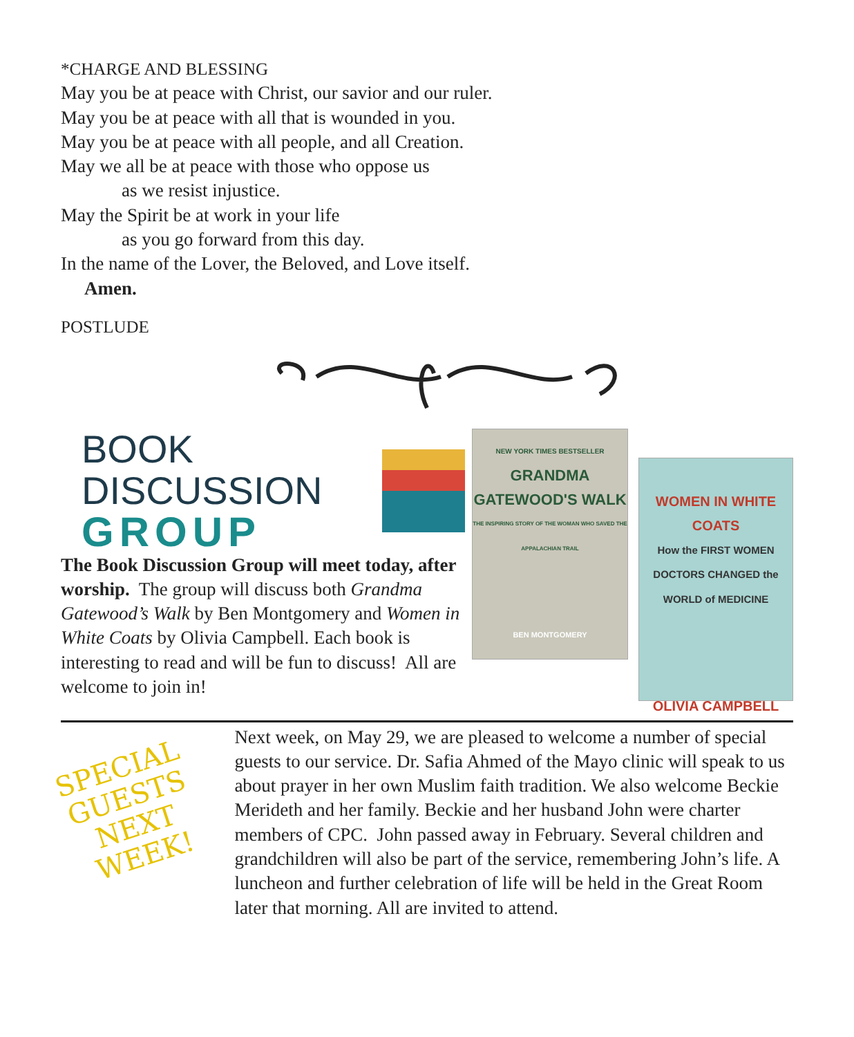*CHARGE AND BLESSING
May you be at peace with Christ, our savior and our ruler.
May you be at peace with all that is wounded in you.
May you be at peace with all people, and all Creation.
May we all be at peace with those who oppose us
as we resist injustice.
May the Spirit be at work in your life
as you go forward from this day.
In the name of the Lover, the Beloved, and Love itself.
Amen.
POSTLUDE
BOOK DISCUSSION
GROUP
The Book Discussion Group will meet today, after worship. The group will discuss both Grandma Gatewood’s Walk by Ben Montgomery and Women in White Coats by Olivia Campbell. Each book is interesting to read and will be fun to discuss! All are welcome to join in!
NEW YORK TIMES BESTSELLER
GRANDMA GATEWOOD'S WALK
THE INSPIRING STORY OF THE WOMAN WHO SAVED THE APPALACHIAN TRAIL
BEN MONTGOMERY
WOMEN IN WHITE COATS
How the FIRST WOMEN DOCTORS CHANGED the WORLD of MEDICINE
OLIVIA CAMPBELL
SPECIAL GUESTS NEXT WEEK!
Next week, on May 29, we are pleased to welcome a number of special guests to our service. Dr. Safia Ahmed of the Mayo clinic will speak to us about prayer in her own Muslim faith tradition. We also welcome Beckie Merideth and her family. Beckie and her husband John were charter members of CPC. John passed away in February. Several children and grandchildren will also be part of the service, remembering John’s life. A luncheon and further celebration of life will be held in the Great Room later that morning. All are invited to attend.